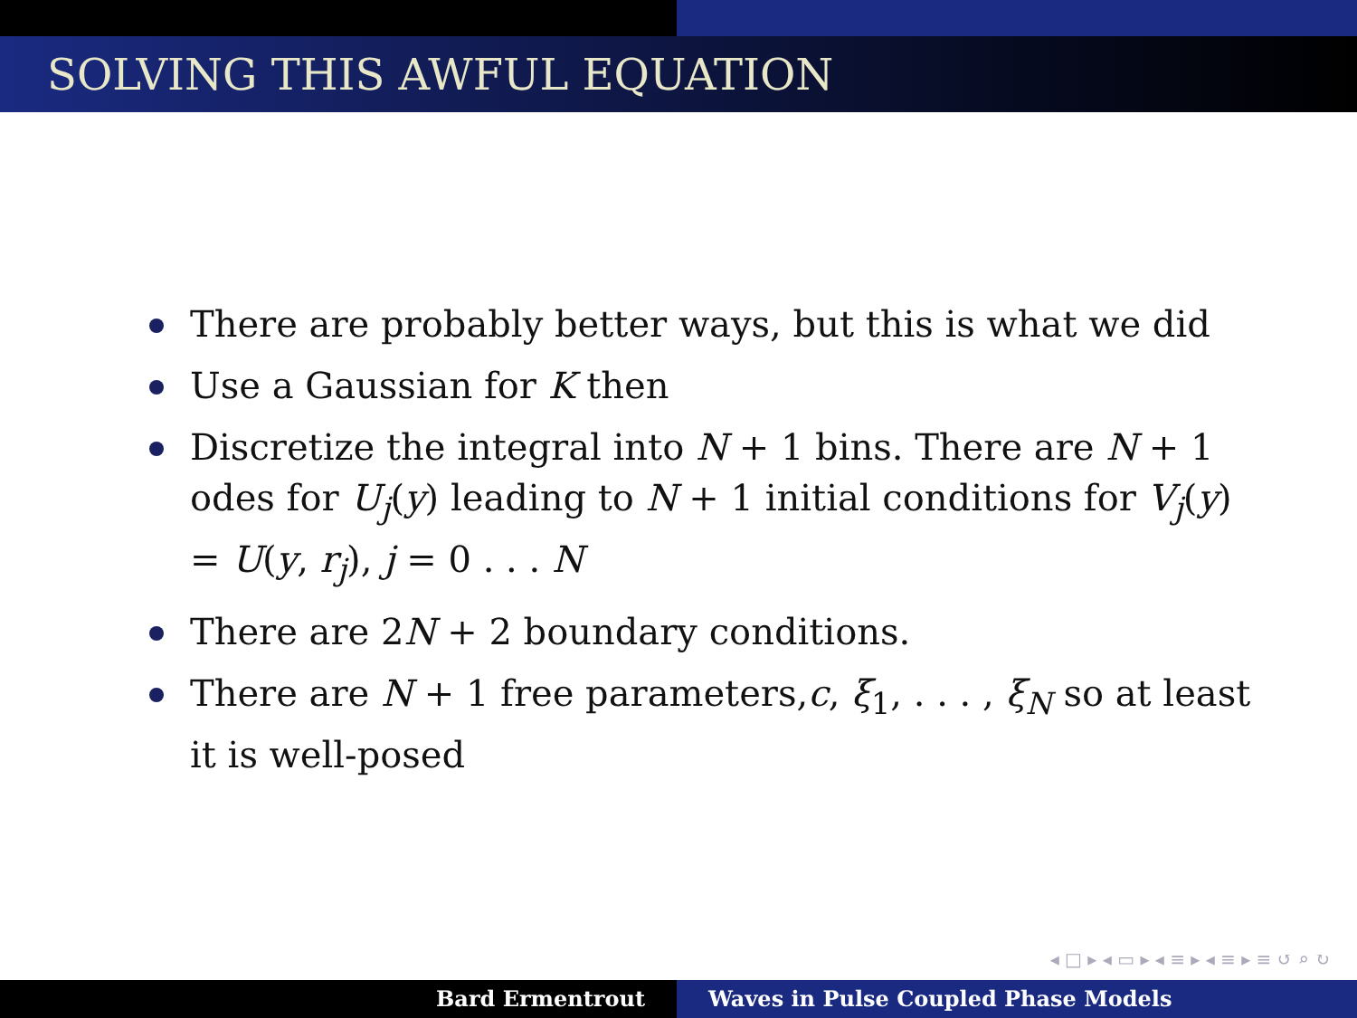SOLVING THIS AWFUL EQUATION
There are probably better ways, but this is what we did
Use a Gaussian for K then
Discretize the integral into N + 1 bins. There are N + 1 odes for U<sub>j</sub>(y) leading to N + 1 initial conditions for V<sub>j</sub>(y) = U(y, r<sub>j</sub>), j = 0 . . . N
There are 2N + 2 boundary conditions.
There are N + 1 free parameters,c, ξ<sub>1</sub>, . . . , ξ<sub>N</sub> so at least it is well-posed
◂ □ ▸ ◂ ▭ ▸ ◂ ≡ ▸ ◂ ≡ ▸ ≡ ↺ ⌕ ↻
Bard Ermentrout Waves in Pulse Coupled Phase Models